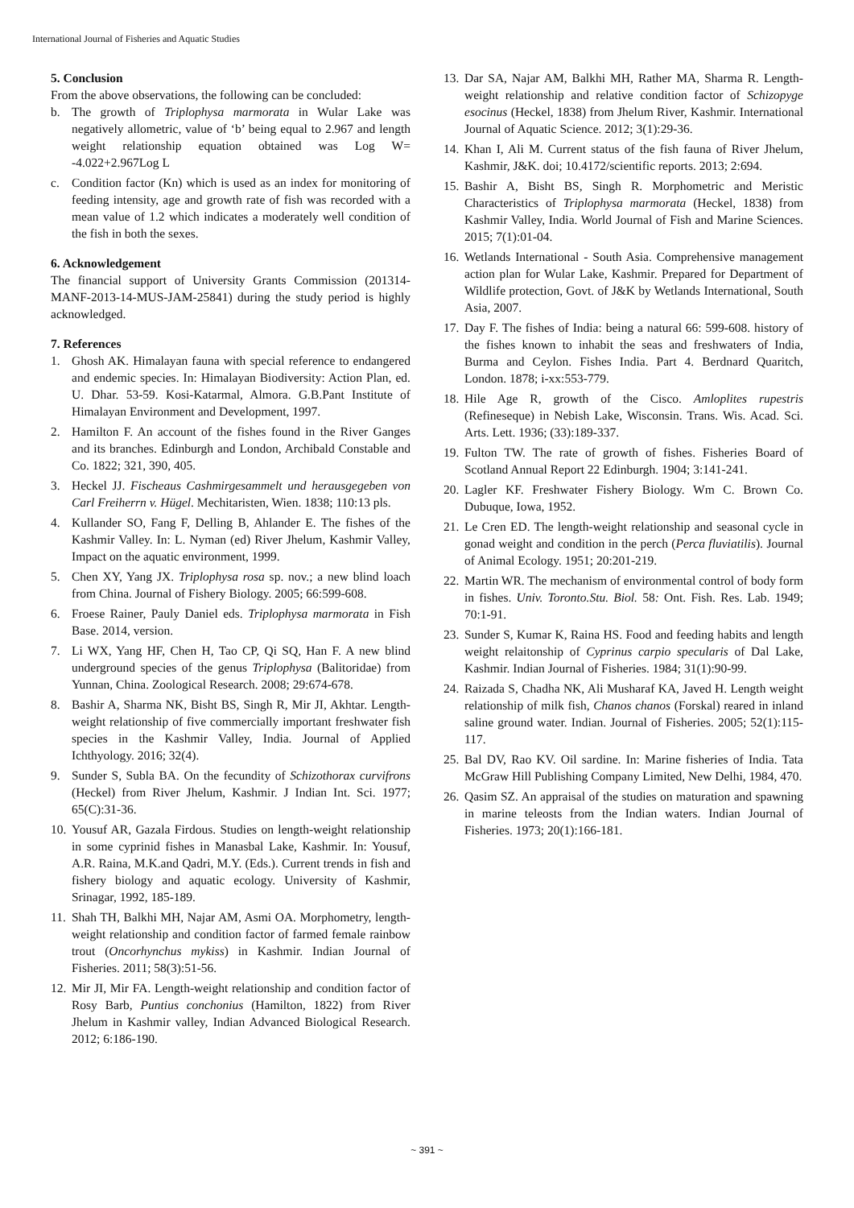International Journal of Fisheries and Aquatic Studies
5. Conclusion
From the above observations, the following can be concluded:
b. The growth of Triplophysa marmorata in Wular Lake was negatively allometric, value of ‘b’ being equal to 2.967 and length weight relationship equation obtained was Log W= -4.022+2.967Log L
c. Condition factor (Kn) which is used as an index for monitoring of feeding intensity, age and growth rate of fish was recorded with a mean value of 1.2 which indicates a moderately well condition of the fish in both the sexes.
6. Acknowledgement
The financial support of University Grants Commission (201314-MANF-2013-14-MUS-JAM-25841) during the study period is highly acknowledged.
7. References
1. Ghosh AK. Himalayan fauna with special reference to endangered and endemic species. In: Himalayan Biodiversity: Action Plan, ed. U. Dhar. 53-59. Kosi-Katarmal, Almora. G.B.Pant Institute of Himalayan Environment and Development, 1997.
2. Hamilton F. An account of the fishes found in the River Ganges and its branches. Edinburgh and London, Archibald Constable and Co. 1822; 321, 390, 405.
3. Heckel JJ. Fischeaus Cashmirgesammelt und herausgegeben von Carl Freiherrn v. Hügel. Mechitaristen, Wien. 1838; 110:13 pls.
4. Kullander SO, Fang F, Delling B, Ahlander E. The fishes of the Kashmir Valley. In: L. Nyman (ed) River Jhelum, Kashmir Valley, Impact on the aquatic environment, 1999.
5. Chen XY, Yang JX. Triplophysa rosa sp. nov.; a new blind loach from China. Journal of Fishery Biology. 2005; 66:599-608.
6. Froese Rainer, Pauly Daniel eds. Triplophysa marmorata in Fish Base. 2014, version.
7. Li WX, Yang HF, Chen H, Tao CP, Qi SQ, Han F. A new blind underground species of the genus Triplophysa (Balitoridae) from Yunnan, China. Zoological Research. 2008; 29:674-678.
8. Bashir A, Sharma NK, Bisht BS, Singh R, Mir JI, Akhtar. Length-weight relationship of five commercially important freshwater fish species in the Kashmir Valley, India. Journal of Applied Ichthyology. 2016; 32(4).
9. Sunder S, Subla BA. On the fecundity of Schizothorax curvifrons (Heckel) from River Jhelum, Kashmir. J Indian Int. Sci. 1977; 65(C):31-36.
10. Yousuf AR, Gazala Firdous. Studies on length-weight relationship in some cyprinid fishes in Manasbal Lake, Kashmir. In: Yousuf, A.R. Raina, M.K.and Qadri, M.Y. (Eds.). Current trends in fish and fishery biology and aquatic ecology. University of Kashmir, Srinagar, 1992, 185-189.
11. Shah TH, Balkhi MH, Najar AM, Asmi OA. Morphometry, length-weight relationship and condition factor of farmed female rainbow trout (Oncorhynchus mykiss) in Kashmir. Indian Journal of Fisheries. 2011; 58(3):51-56.
12. Mir JI, Mir FA. Length-weight relationship and condition factor of Rosy Barb, Puntius conchonius (Hamilton, 1822) from River Jhelum in Kashmir valley, Indian Advanced Biological Research. 2012; 6:186-190.
13. Dar SA, Najar AM, Balkhi MH, Rather MA, Sharma R. Length-weight relationship and relative condition factor of Schizopyge esocinus (Heckel, 1838) from Jhelum River, Kashmir. International Journal of Aquatic Science. 2012; 3(1):29-36.
14. Khan I, Ali M. Current status of the fish fauna of River Jhelum, Kashmir, J&K. doi; 10.4172/scientific reports. 2013; 2:694.
15. Bashir A, Bisht BS, Singh R. Morphometric and Meristic Characteristics of Triplophysa marmorata (Heckel, 1838) from Kashmir Valley, India. World Journal of Fish and Marine Sciences. 2015; 7(1):01-04.
16. Wetlands International - South Asia. Comprehensive management action plan for Wular Lake, Kashmir. Prepared for Department of Wildlife protection, Govt. of J&K by Wetlands International, South Asia, 2007.
17. Day F. The fishes of India: being a natural 66: 599-608. history of the fishes known to inhabit the seas and freshwaters of India, Burma and Ceylon. Fishes India. Part 4. Berdnard Quaritch, London. 1878; i-xx:553-779.
18. Hile Age R, growth of the Cisco. Amloplites rupestris (Refineseque) in Nebish Lake, Wisconsin. Trans. Wis. Acad. Sci. Arts. Lett. 1936; (33):189-337.
19. Fulton TW. The rate of growth of fishes. Fisheries Board of Scotland Annual Report 22 Edinburgh. 1904; 3:141-241.
20. Lagler KF. Freshwater Fishery Biology. Wm C. Brown Co. Dubuque, Iowa, 1952.
21. Le Cren ED. The length-weight relationship and seasonal cycle in gonad weight and condition in the perch (Perca fluviatilis). Journal of Animal Ecology. 1951; 20:201-219.
22. Martin WR. The mechanism of environmental control of body form in fishes. Univ. Toronto.Stu. Biol. 58: Ont. Fish. Res. Lab. 1949; 70:1-91.
23. Sunder S, Kumar K, Raina HS. Food and feeding habits and length weight relaitonship of Cyprinus carpio specularis of Dal Lake, Kashmir. Indian Journal of Fisheries. 1984; 31(1):90-99.
24. Raizada S, Chadha NK, Ali Musharaf KA, Javed H. Length weight relationship of milk fish, Chanos chanos (Forskal) reared in inland saline ground water. Indian. Journal of Fisheries. 2005; 52(1):115-117.
25. Bal DV, Rao KV. Oil sardine. In: Marine fisheries of India. Tata McGraw Hill Publishing Company Limited, New Delhi, 1984, 470.
26. Qasim SZ. An appraisal of the studies on maturation and spawning in marine teleosts from the Indian waters. Indian Journal of Fisheries. 1973; 20(1):166-181.
~ 391 ~